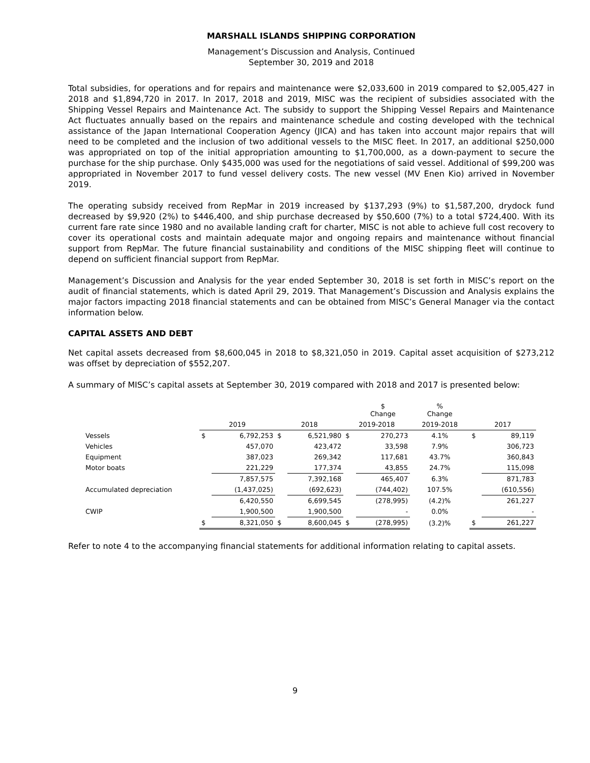MARSHALL ISLANDS SHIPPING CORPORATION
Management’s Discussion and Analysis, Continued
September 30, 2019 and 2018
Total subsidies, for operations and for repairs and maintenance were $2,033,600 in 2019 compared to $2,005,427 in 2018 and $1,894,720 in 2017. In 2017, 2018 and 2019, MISC was the recipient of subsidies associated with the Shipping Vessel Repairs and Maintenance Act. The subsidy to support the Shipping Vessel Repairs and Maintenance Act fluctuates annually based on the repairs and maintenance schedule and costing developed with the technical assistance of the Japan International Cooperation Agency (JICA) and has taken into account major repairs that will need to be completed and the inclusion of two additional vessels to the MISC fleet. In 2017, an additional $250,000 was appropriated on top of the initial appropriation amounting to $1,700,000, as a down-payment to secure the purchase for the ship purchase. Only $435,000 was used for the negotiations of said vessel. Additional of $99,200 was appropriated in November 2017 to fund vessel delivery costs. The new vessel (MV Enen Kio) arrived in November 2019.
The operating subsidy received from RepMar in 2019 increased by $137,293 (9%) to $1,587,200, drydock fund decreased by $9,920 (2%) to $446,400, and ship purchase decreased by $50,600 (7%) to a total $724,400. With its current fare rate since 1980 and no available landing craft for charter, MISC is not able to achieve full cost recovery to cover its operational costs and maintain adequate major and ongoing repairs and maintenance without financial support from RepMar. The future financial sustainability and conditions of the MISC shipping fleet will continue to depend on sufficient financial support from RepMar.
Management’s Discussion and Analysis for the year ended September 30, 2018 is set forth in MISC’s report on the audit of financial statements, which is dated April 29, 2019. That Management’s Discussion and Analysis explains the major factors impacting 2018 financial statements and can be obtained from MISC’s General Manager via the contact information below.
CAPITAL ASSETS AND DEBT
Net capital assets decreased from $8,600,045 in 2018 to $8,321,050 in 2019. Capital asset acquisition of $273,212 was offset by depreciation of $552,207.
A summary of MISC’s capital assets at September 30, 2019 compared with 2018 and 2017 is presented below:
| | | | | | | $ Change | % Change | | |
| | 2019 | | 2018 | | 2019-2018 | | 2019-2018 | 2017 | |
| Vessels | $ | 6,792,253 | $ | 6,521,980 | $ | 270,273 | 4.1% | $ | 89,119 |
| Vehicles | | 457,070 | | 423,472 | | 33,598 | 7.9% | | 306,723 |
| Equipment | | 387,023 | | 269,342 | | 117,681 | 43.7% | | 360,843 |
| Motor boats | | 221,229 | | 177,374 | | 43,855 | 24.7% | | 115,098 |
| | | 7,857,575 | | 7,392,168 | | 465,407 | 6.3% | | 871,783 |
| Accumulated depreciation | | (1,437,025) | | (692,623) | | (744,402) | 107.5% | | (610,556) |
| | | 6,420,550 | | 6,699,545 | | (278,995) | (4.2)% | | 261,227 |
| CWIP | | 1,900,500 | | 1,900,500 | | - | 0.0% | | - |
| | $ | 8,321,050 | $ | 8,600,045 | $ | (278,995) | (3.2)% | $ | 261,227 |
Refer to note 4 to the accompanying financial statements for additional information relating to capital assets.
9